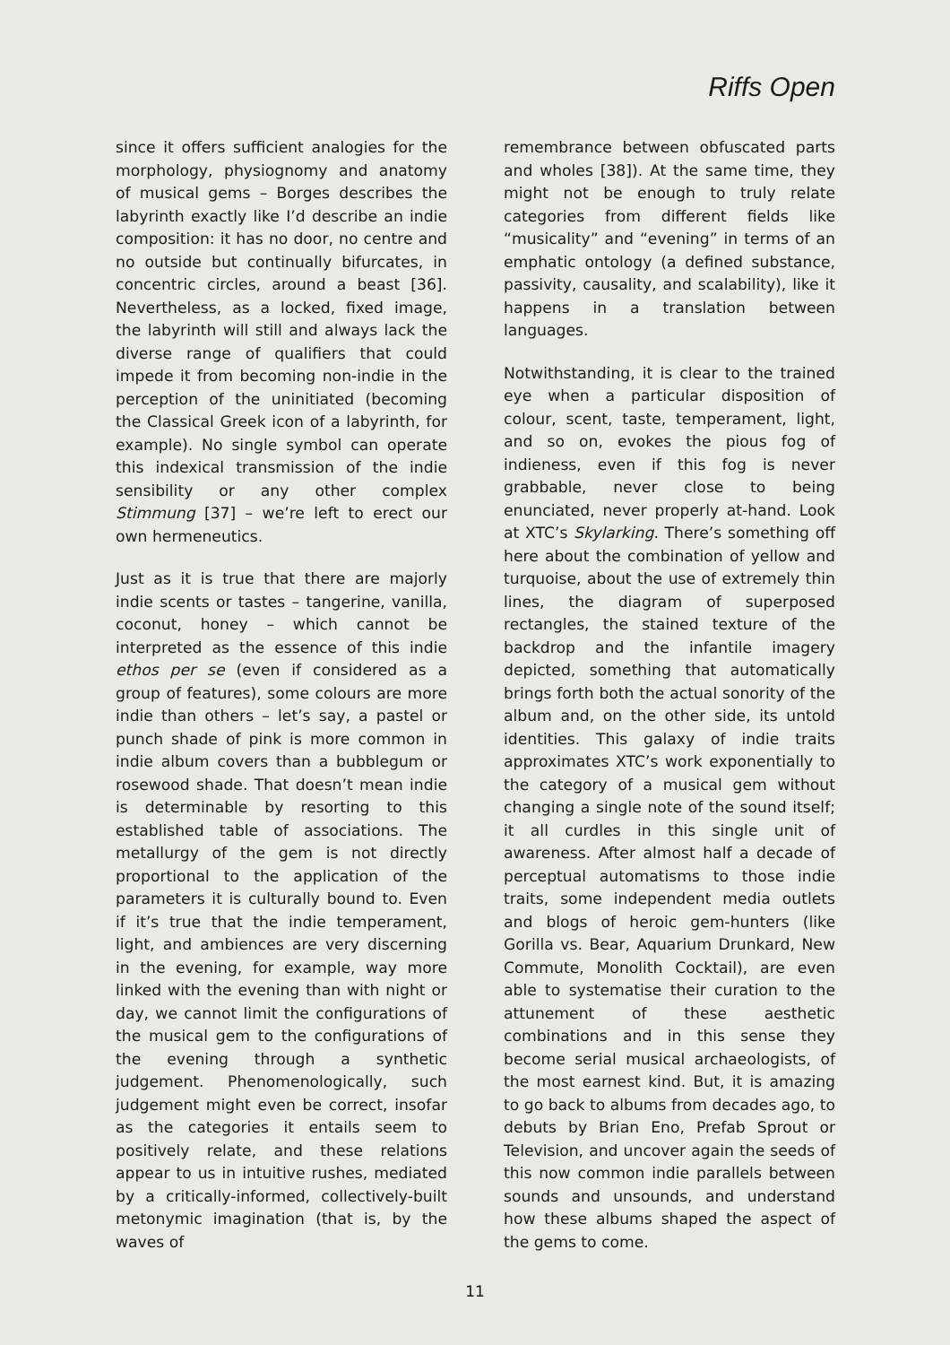Riffs Open
since it offers sufficient analogies for the morphology, physiognomy and anatomy of musical gems – Borges describes the labyrinth exactly like I’d describe an indie composition: it has no door, no centre and no outside but continually bifurcates, in concentric circles, around a beast [36]. Nevertheless, as a locked, fixed image, the labyrinth will still and always lack the diverse range of qualifiers that could impede it from becoming non-indie in the perception of the uninitiated (becoming the Classical Greek icon of a labyrinth, for example). No single symbol can operate this indexical transmission of the indie sensibility or any other complex Stimmung [37] – we’re left to erect our own hermeneutics.
Just as it is true that there are majorly indie scents or tastes – tangerine, vanilla, coconut, honey – which cannot be interpreted as the essence of this indie ethos per se (even if considered as a group of features), some colours are more indie than others – let’s say, a pastel or punch shade of pink is more common in indie album covers than a bubblegum or rosewood shade. That doesn’t mean indie is determinable by resorting to this established table of associations. The metallurgy of the gem is not directly proportional to the application of the parameters it is culturally bound to. Even if it’s true that the indie temperament, light, and ambiences are very discerning in the evening, for example, way more linked with the evening than with night or day, we cannot limit the configurations of the musical gem to the configurations of the evening through a synthetic judgement. Phenomenologically, such judgement might even be correct, insofar as the categories it entails seem to positively relate, and these relations appear to us in intuitive rushes, mediated by a critically-informed, collectively-built metonymic imagination (that is, by the waves of
remembrance between obfuscated parts and wholes [38]). At the same time, they might not be enough to truly relate categories from different fields like “musicality” and “evening” in terms of an emphatic ontology (a defined substance, passivity, causality, and scalability), like it happens in a translation between languages.
Notwithstanding, it is clear to the trained eye when a particular disposition of colour, scent, taste, temperament, light, and so on, evokes the pious fog of indieness, even if this fog is never grabbable, never close to being enunciated, never properly at-hand. Look at XTC’s Skylarking. There’s something off here about the combination of yellow and turquoise, about the use of extremely thin lines, the diagram of superposed rectangles, the stained texture of the backdrop and the infantile imagery depicted, something that automatically brings forth both the actual sonority of the album and, on the other side, its untold identities. This galaxy of indie traits approximates XTC’s work exponentially to the category of a musical gem without changing a single note of the sound itself; it all curdles in this single unit of awareness. After almost half a decade of perceptual automatisms to those indie traits, some independent media outlets and blogs of heroic gem-hunters (like Gorilla vs. Bear, Aquarium Drunkard, New Commute, Monolith Cocktail), are even able to systematise their curation to the attunement of these aesthetic combinations and in this sense they become serial musical archaeologists, of the most earnest kind. But, it is amazing to go back to albums from decades ago, to debuts by Brian Eno, Prefab Sprout or Television, and uncover again the seeds of this now common indie parallels between sounds and unsounds, and understand how these albums shaped the aspect of the gems to come.
11